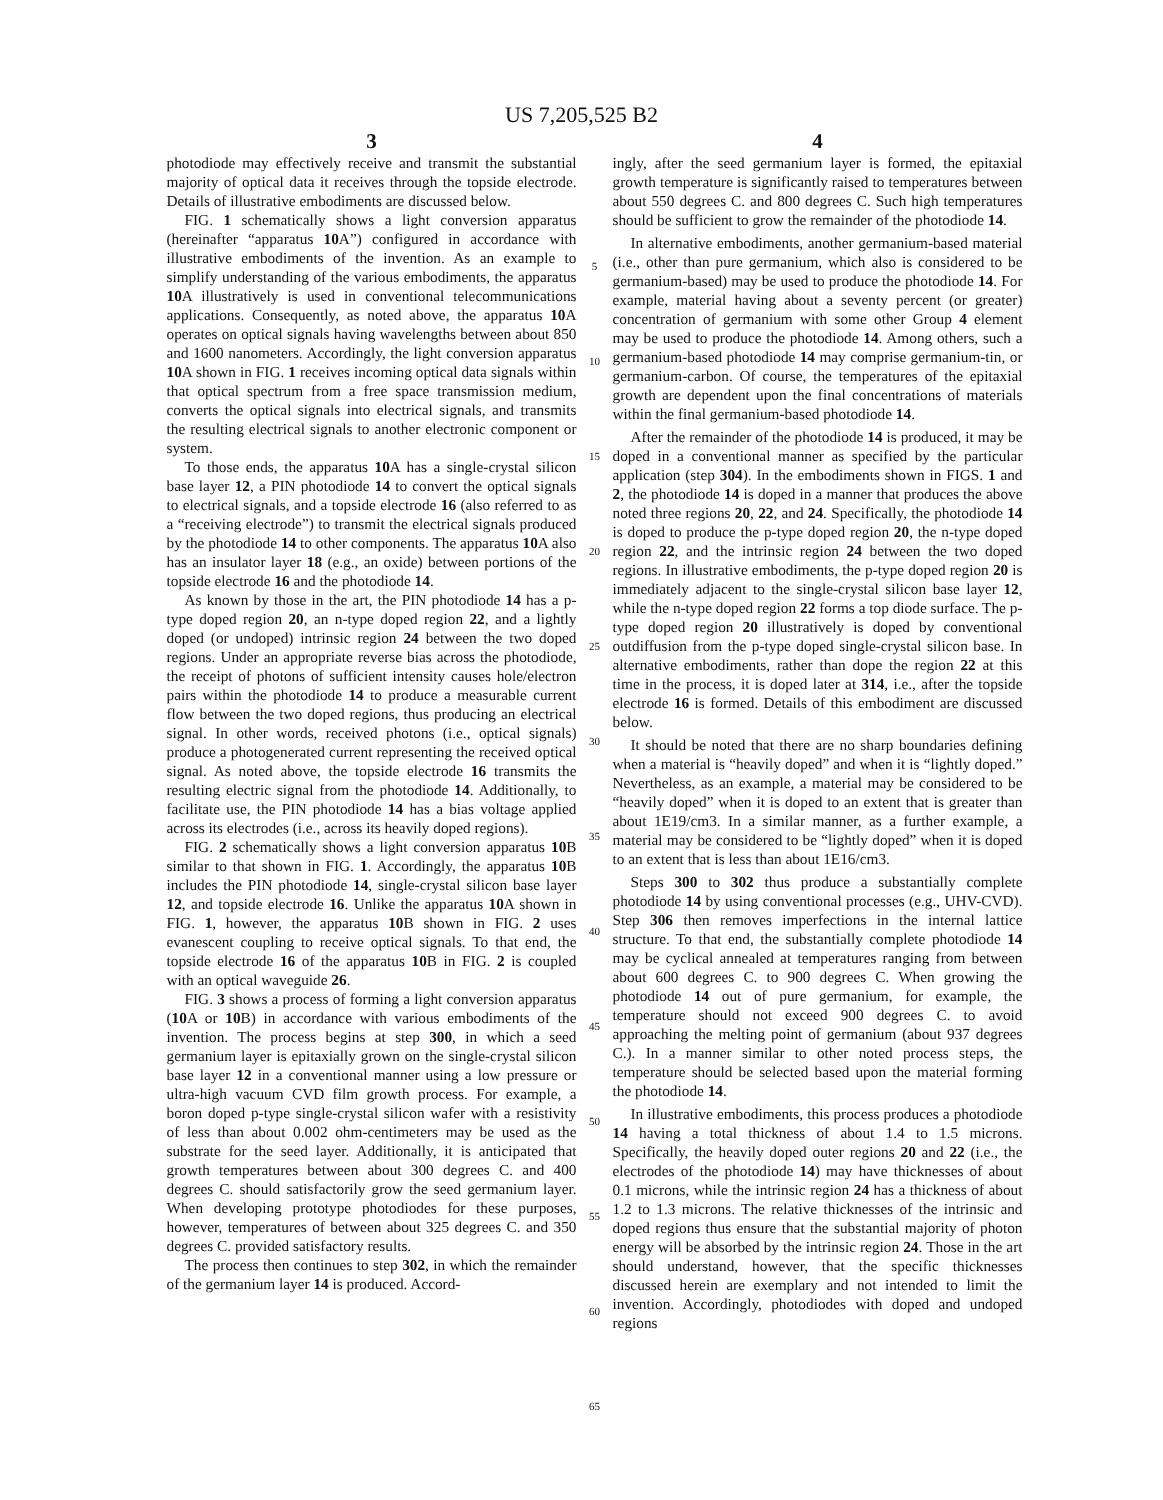US 7,205,525 B2
3
photodiode may effectively receive and transmit the substantial majority of optical data it receives through the topside electrode. Details of illustrative embodiments are discussed below.
FIG. 1 schematically shows a light conversion apparatus (hereinafter “apparatus 10 A”) configured in accordance with illustrative embodiments of the invention. As an example to simplify understanding of the various embodiments, the apparatus 10 A illustratively is used in conventional telecommunications applications. Consequently, as noted above, the apparatus 10 A operates on optical signals having wavelengths between about 850 and 1600 nanometers. Accordingly, the light conversion apparatus 10 A shown in FIG. 1 receives incoming optical data signals within that optical spectrum from a free space transmission medium, converts the optical signals into electrical signals, and transmits the resulting electrical signals to another electronic component or system.
To those ends, the apparatus 10 A has a single-crystal silicon base layer 12, a PIN photodiode 14 to convert the optical signals to electrical signals, and a topside electrode 16 (also referred to as a “receiving electrode”) to transmit the electrical signals produced by the photodiode 14 to other components. The apparatus 10 A also has an insulator layer 18 (e.g., an oxide) between portions of the topside electrode 16 and the photodiode 14.
As known by those in the art, the PIN photodiode 14 has a p-type doped region 20, an n-type doped region 22, and a lightly doped (or undoped) intrinsic region 24 between the two doped regions. Under an appropriate reverse bias across the photodiode, the receipt of photons of sufficient intensity causes hole/electron pairs within the photodiode 14 to produce a measurable current flow between the two doped regions, thus producing an electrical signal. In other words, received photons (i.e., optical signals) produce a photogenerated current representing the received optical signal. As noted above, the topside electrode 16 transmits the resulting electric signal from the photodiode 14. Additionally, to facilitate use, the PIN photodiode 14 has a bias voltage applied across its electrodes (i.e., across its heavily doped regions).
FIG. 2 schematically shows a light conversion apparatus 10 B similar to that shown in FIG. 1. Accordingly, the apparatus 10 B includes the PIN photodiode 14, single-crystal silicon base layer 12, and topside electrode 16. Unlike the apparatus 10 A shown in FIG. 1, however, the apparatus 10 B shown in FIG. 2 uses evanescent coupling to receive optical signals. To that end, the topside electrode 16 of the apparatus 10 B in FIG. 2 is coupled with an optical waveguide 26.
FIG. 3 shows a process of forming a light conversion apparatus (10 A or 10 B) in accordance with various embodiments of the invention. The process begins at step 300, in which a seed germanium layer is epitaxially grown on the single-crystal silicon base layer 12 in a conventional manner using a low pressure or ultra-high vacuum CVD film growth process. For example, a boron doped p-type single-crystal silicon wafer with a resistivity of less than about 0.002 ohm-centimeters may be used as the substrate for the seed layer. Additionally, it is anticipated that growth temperatures between about 300 degrees C. and 400 degrees C. should satisfactorily grow the seed germanium layer. When developing prototype photodiodes for these purposes, however, temperatures of between about 325 degrees C. and 350 degrees C. provided satisfactory results.
The process then continues to step 302, in which the remainder of the germanium layer 14 is produced. Accord-
5
10
15
20
25
30
35
40
45
50
55
60
65
4
ingly, after the seed germanium layer is formed, the epitaxial growth temperature is significantly raised to temperatures between about 550 degrees C. and 800 degrees C. Such high temperatures should be sufficient to grow the remainder of the photodiode 14.
In alternative embodiments, another germanium-based material (i.e., other than pure germanium, which also is considered to be germanium-based) may be used to produce the photodiode 14. For example, material having about a seventy percent (or greater) concentration of germanium with some other Group 4 element may be used to produce the photodiode 14. Among others, such a germanium-based photodiode 14 may comprise germanium-tin, or germanium-carbon. Of course, the temperatures of the epitaxial growth are dependent upon the final concentrations of materials within the final germanium-based photodiode 14.
After the remainder of the photodiode 14 is produced, it may be doped in a conventional manner as specified by the particular application (step 304). In the embodiments shown in FIGS. 1 and 2, the photodiode 14 is doped in a manner that produces the above noted three regions 20, 22, and 24. Specifically, the photodiode 14 is doped to produce the p-type doped region 20, the n-type doped region 22, and the intrinsic region 24 between the two doped regions. In illustrative embodiments, the p-type doped region 20 is immediately adjacent to the single-crystal silicon base layer 12, while the n-type doped region 22 forms a top diode surface. The p-type doped region 20 illustratively is doped by conventional outdiffusion from the p-type doped single-crystal silicon base. In alternative embodiments, rather than dope the region 22 at this time in the process, it is doped later at 314, i.e., after the topside electrode 16 is formed. Details of this embodiment are discussed below.
It should be noted that there are no sharp boundaries defining when a material is “heavily doped” and when it is “lightly doped.” Nevertheless, as an example, a material may be considered to be “heavily doped” when it is doped to an extent that is greater than about 1E19/cm3. In a similar manner, as a further example, a material may be considered to be “lightly doped” when it is doped to an extent that is less than about 1E16/cm3.
Steps 300 to 302 thus produce a substantially complete photodiode 14 by using conventional processes (e.g., UHV-CVD). Step 306 then removes imperfections in the internal lattice structure. To that end, the substantially complete photodiode 14 may be cyclical annealed at temperatures ranging from between about 600 degrees C. to 900 degrees C. When growing the photodiode 14 out of pure germanium, for example, the temperature should not exceed 900 degrees C. to avoid approaching the melting point of germanium (about 937 degrees C.). In a manner similar to other noted process steps, the temperature should be selected based upon the material forming the photodiode 14.
In illustrative embodiments, this process produces a photodiode 14 having a total thickness of about 1.4 to 1.5 microns. Specifically, the heavily doped outer regions 20 and 22 (i.e., the electrodes of the photodiode 14) may have thicknesses of about 0.1 microns, while the intrinsic region 24 has a thickness of about 1.2 to 1.3 microns. The relative thicknesses of the intrinsic and doped regions thus ensure that the substantial majority of photon energy will be absorbed by the intrinsic region 24. Those in the art should understand, however, that the specific thicknesses discussed herein are exemplary and not intended to limit the invention. Accordingly, photodiodes with doped and undoped regions